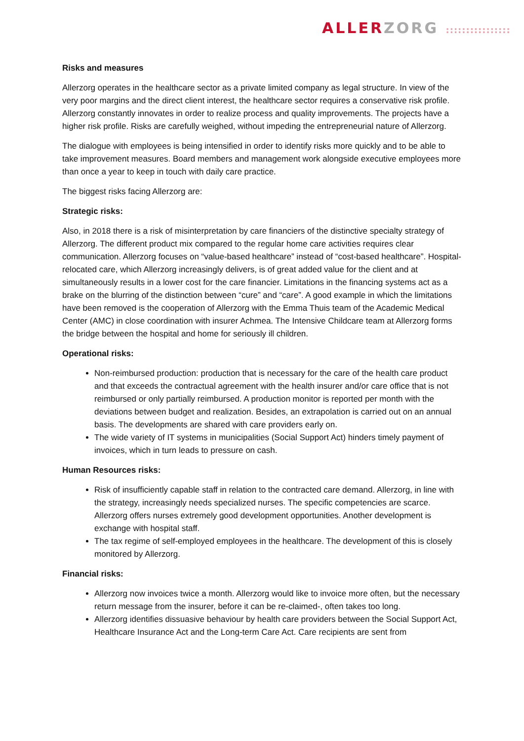ALLER ZORG ::::::::::::::::
Risks and measures
Allerzorg operates in the healthcare sector as a private limited company as legal structure. In view of the very poor margins and the direct client interest, the healthcare sector requires a conservative risk profile. Allerzorg constantly innovates in order to realize process and quality improvements. The projects have a higher risk profile. Risks are carefully weighed, without impeding the entrepreneurial nature of Allerzorg.
The dialogue with employees is being intensified in order to identify risks more quickly and to be able to take improvement measures. Board members and management work alongside executive employees more than once a year to keep in touch with daily care practice.
The biggest risks facing Allerzorg are:
Strategic risks:
Also, in 2018 there is a risk of misinterpretation by care financiers of the distinctive specialty strategy of Allerzorg. The different product mix compared to the regular home care activities requires clear communication. Allerzorg focuses on “value-based healthcare” instead of “cost-based healthcare”. Hospital-relocated care, which Allerzorg increasingly delivers, is of great added value for the client and at simultaneously results in a lower cost for the care financier. Limitations in the financing systems act as a brake on the blurring of the distinction between “cure” and “care”. A good example in which the limitations have been removed is the cooperation of Allerzorg with the Emma Thuis team of the Academic Medical Center (AMC) in close coordination with insurer Achmea. The Intensive Childcare team at Allerzorg forms the bridge between the hospital and home for seriously ill children.
Operational risks:
Non-reimbursed production: production that is necessary for the care of the health care product and that exceeds the contractual agreement with the health insurer and/or care office that is not reimbursed or only partially reimbursed. A production monitor is reported per month with the deviations between budget and realization. Besides, an extrapolation is carried out on an annual basis. The developments are shared with care providers early on.
The wide variety of IT systems in municipalities (Social Support Act) hinders timely payment of invoices, which in turn leads to pressure on cash.
Human Resources risks:
Risk of insufficiently capable staff in relation to the contracted care demand. Allerzorg, in line with the strategy, increasingly needs specialized nurses. The specific competencies are scarce. Allerzorg offers nurses extremely good development opportunities. Another development is exchange with hospital staff.
The tax regime of self-employed employees in the healthcare. The development of this is closely monitored by Allerzorg.
Financial risks:
Allerzorg now invoices twice a month. Allerzorg would like to invoice more often, but the necessary return message from the insurer, before it can be re-claimed-, often takes too long.
Allerzorg identifies dissuasive behaviour by health care providers between the Social Support Act, Healthcare Insurance Act and the Long-term Care Act. Care recipients are sent from